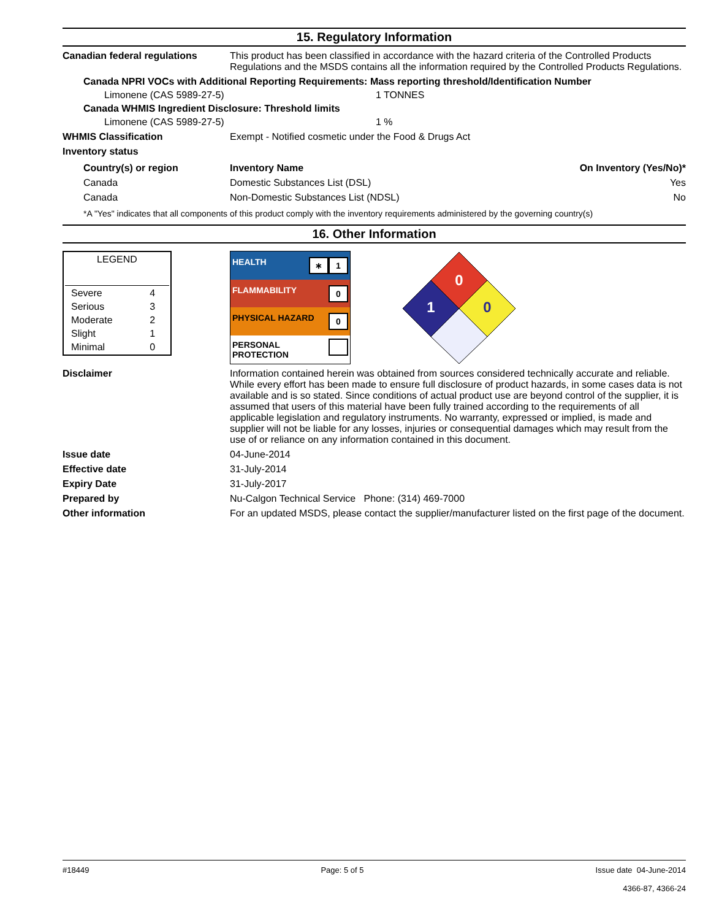15. Regulatory Information
Canadian federal regulations This product has been classified in accordance with the hazard criteria of the Controlled Products Regulations and the MSDS contains all the information required by the Controlled Products Regulations.
Canada NPRI VOCs with Additional Reporting Requirements: Mass reporting threshold/Identification Number
Limonene (CAS 5989-27-5) 1 TONNES
Canada WHMIS Ingredient Disclosure: Threshold limits
Limonene (CAS 5989-27-5) 1 %
WHMIS Classification Exempt - Notified cosmetic under the Food & Drugs Act
Inventory status
| Country(s) or region | Inventory Name | On Inventory (Yes/No)* |
| --- | --- | --- |
| Canada | Domestic Substances List (DSL) | Yes |
| Canada | Non-Domestic Substances List (NDSL) | No |
*A "Yes" indicates that all components of this product comply with the inventory requirements administered by the governing country(s)
16. Other Information
| LEGEND | |
| Severe | 4 |
| Serious | 3 |
| Moderate | 2 |
| Slight | 1 |
| Minimal | 0 |
| HEALTH ∗ 1 |
| FLAMMABILITY 0 |
| PHYSICAL HAZARD 0 |
| PERSONAL PROTECTION |
0
1
0
Disclaimer Information contained herein was obtained from sources considered technically accurate and reliable. While every effort has been made to ensure full disclosure of product hazards, in some cases data is not available and is so stated. Since conditions of actual product use are beyond control of the supplier, it is assumed that users of this material have been fully trained according to the requirements of all applicable legislation and regulatory instruments. No warranty, expressed or implied, is made and supplier will not be liable for any losses, injuries or consequential damages which may result from the use of or reliance on any information contained in this document.
Issue date 04-June-2014
Effective date 31-July-2014
Expiry Date 31-July-2017
Prepared by Nu-Calgon Technical Service Phone: (314) 469-7000
Other information For an updated MSDS, please contact the supplier/manufacturer listed on the first page of the document.
#18449 Page: 5 of 5 Issue date 04-June-2014
4366-87, 4366-24